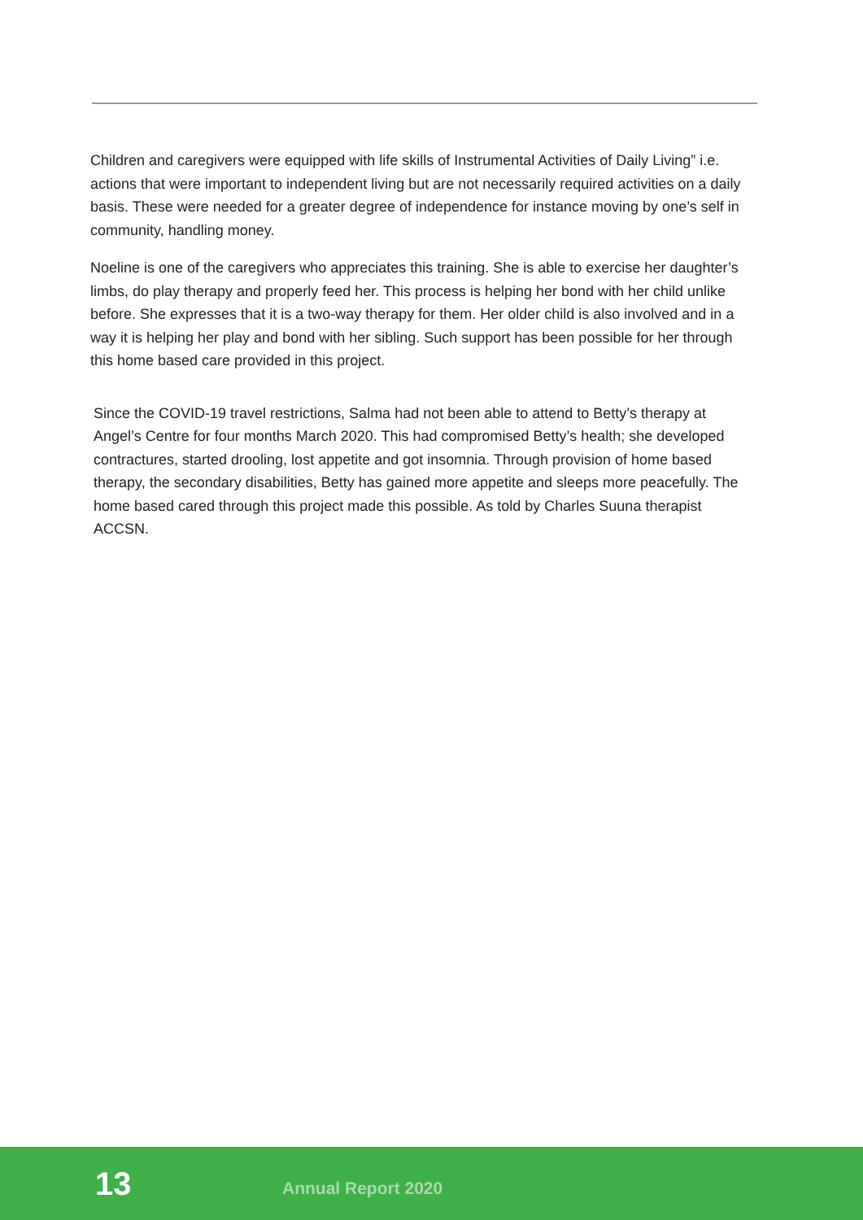Children and caregivers were equipped with life skills of Instrumental Activities of Daily Living” i.e. actions that were important to independent living but are not necessarily required activities on a daily basis. These were needed for a greater degree of independence for instance moving by one’s self in community, handling money.
Noeline is one of the caregivers who appreciates this training. She is able to exercise her daughter’s limbs, do play therapy and properly feed her. This process is helping her bond with her child unlike before. She expresses that it is a two-way therapy for them. Her older child is also involved and in a way it is helping her play and bond with her sibling. Such support has been possible for her through this home based care provided in this project.
Since the COVID-19 travel restrictions, Salma had not been able to attend to Betty’s therapy at Angel’s Centre for four months March 2020. This had compromised Betty’s health; she developed contractures, started drooling, lost appetite and got insomnia. Through provision of home based therapy, the secondary disabilities, Betty has gained more appetite and sleeps more peacefully. The home based cared through this project made this possible. As told by Charles Suuna therapist ACCSN.
13 Annual Report 2020